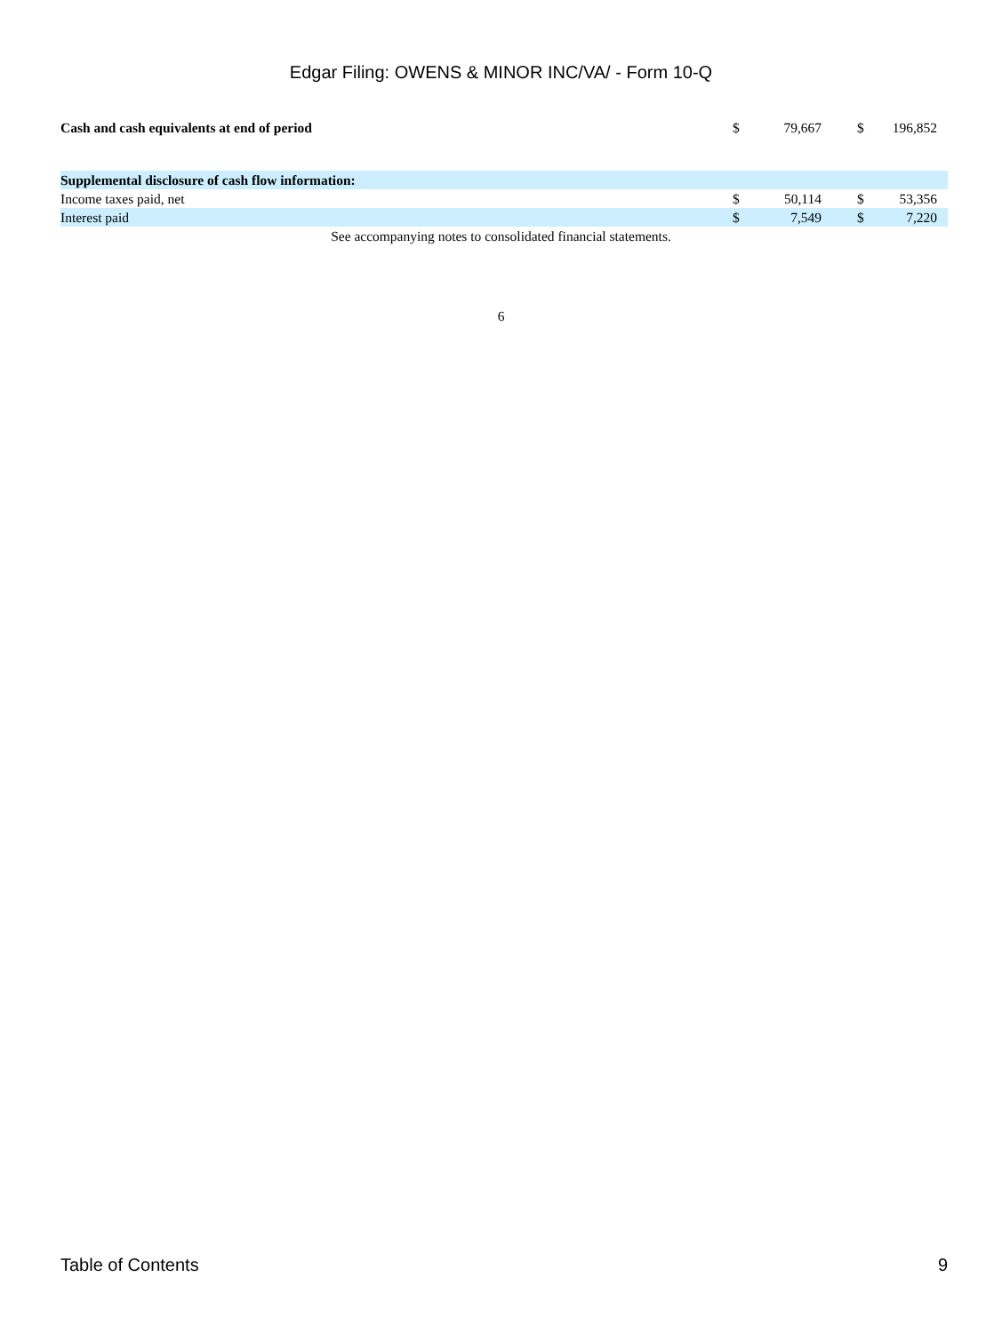Edgar Filing: OWENS & MINOR INC/VA/ - Form 10-Q
| Cash and cash equivalents at end of period | $ | 79,667 | $ | 196,852 |
| Supplemental disclosure of cash flow information: | | | | |
| Income taxes paid, net | $ | 50,114 | $ | 53,356 |
| Interest paid | $ | 7,549 | $ | 7,220 |
See accompanying notes to consolidated financial statements.
6
Table of Contents 9